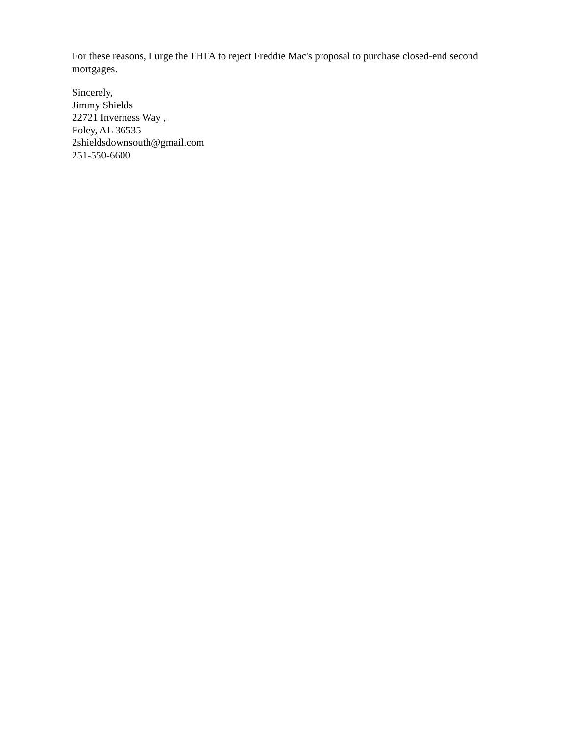For these reasons, I urge the FHFA to reject Freddie Mac's proposal to purchase closed-end second mortgages.
Sincerely,
Jimmy Shields
22721 Inverness Way ,
Foley, AL 36535
2shieldsdownsouth@gmail.com
251-550-6600